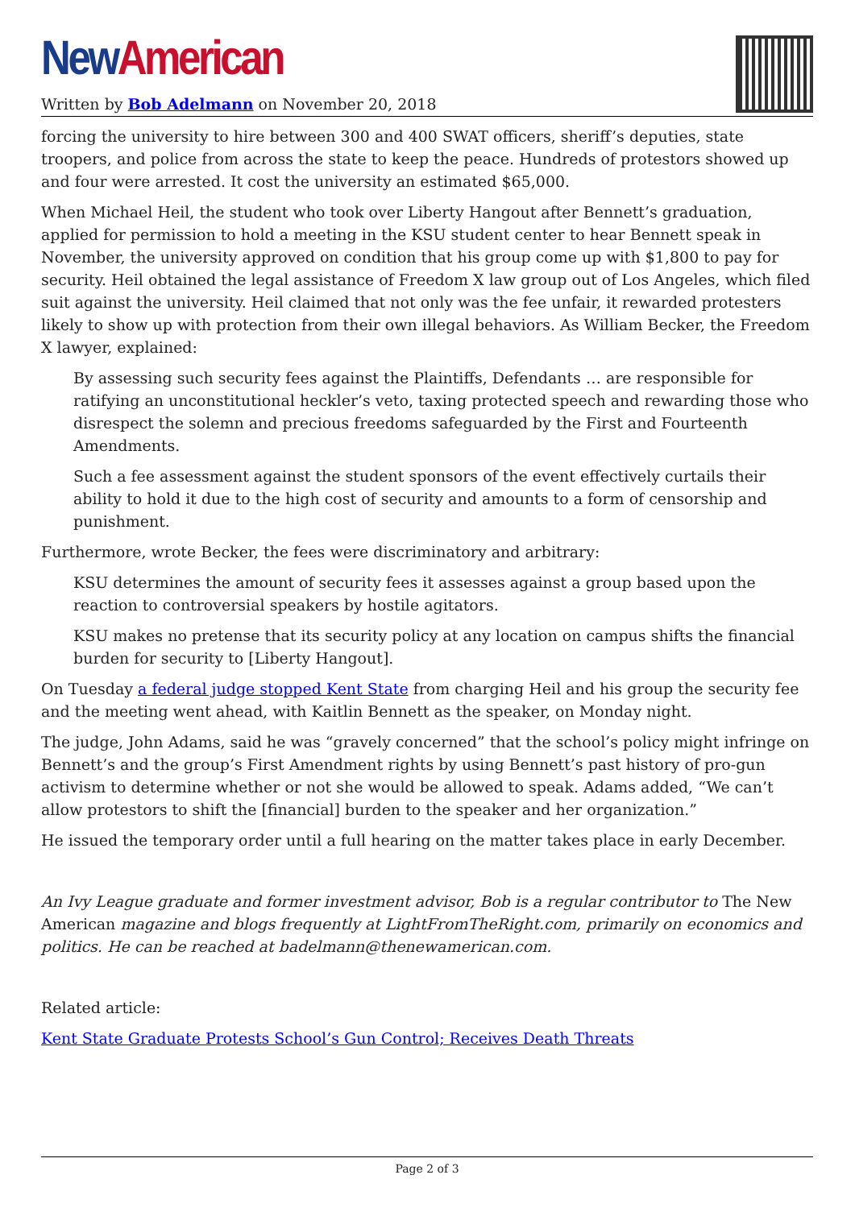New American
Written by Bob Adelmann on November 20, 2018
forcing the university to hire between 300 and 400 SWAT officers, sheriff’s deputies, state troopers, and police from across the state to keep the peace. Hundreds of protestors showed up and four were arrested. It cost the university an estimated $65,000.
When Michael Heil, the student who took over Liberty Hangout after Bennett’s graduation, applied for permission to hold a meeting in the KSU student center to hear Bennett speak in November, the university approved on condition that his group come up with $1,800 to pay for security. Heil obtained the legal assistance of Freedom X law group out of Los Angeles, which filed suit against the university. Heil claimed that not only was the fee unfair, it rewarded protesters likely to show up with protection from their own illegal behaviors. As William Becker, the Freedom X lawyer, explained:
By assessing such security fees against the Plaintiffs, Defendants … are responsible for ratifying an unconstitutional heckler’s veto, taxing protected speech and rewarding those who disrespect the solemn and precious freedoms safeguarded by the First and Fourteenth Amendments.
Such a fee assessment against the student sponsors of the event effectively curtails their ability to hold it due to the high cost of security and amounts to a form of censorship and punishment.
Furthermore, wrote Becker, the fees were discriminatory and arbitrary:
KSU determines the amount of security fees it assesses against a group based upon the reaction to controversial speakers by hostile agitators.
KSU makes no pretense that its security policy at any location on campus shifts the financial burden for security to [Liberty Hangout].
On Tuesday a federal judge stopped Kent State from charging Heil and his group the security fee and the meeting went ahead, with Kaitlin Bennett as the speaker, on Monday night.
The judge, John Adams, said he was “gravely concerned” that the school’s policy might infringe on Bennett’s and the group’s First Amendment rights by using Bennett’s past history of pro-gun activism to determine whether or not she would be allowed to speak. Adams added, “We can’t allow protestors to shift the [financial] burden to the speaker and her organization.”
He issued the temporary order until a full hearing on the matter takes place in early December.
An Ivy League graduate and former investment advisor, Bob is a regular contributor to The New American magazine and blogs frequently at LightFromTheRight.com, primarily on economics and politics. He can be reached at badelmann@thenewamerican.com.
Related article:
Kent State Graduate Protests School’s Gun Control; Receives Death Threats
Page 2 of 3